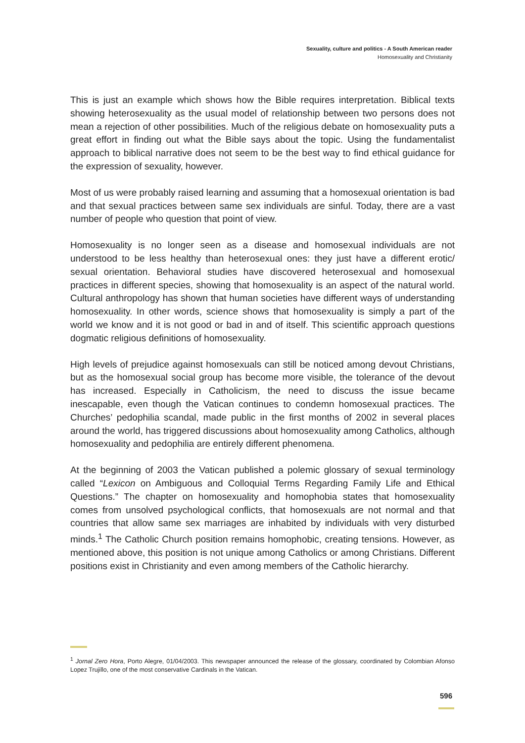Sexuality, culture and politics - A South American reader
Homosexuality and Christianity
This is just an example which shows how the Bible requires interpretation. Biblical texts showing heterosexuality as the usual model of relationship between two persons does not mean a rejection of other possibilities. Much of the religious debate on homosexuality puts a great effort in finding out what the Bible says about the topic. Using the fundamentalist approach to biblical narrative does not seem to be the best way to find ethical guidance for the expression of sexuality, however.
Most of us were probably raised learning and assuming that a homosexual orientation is bad and that sexual practices between same sex individuals are sinful. Today, there are a vast number of people who question that point of view.
Homosexuality is no longer seen as a disease and homosexual individuals are not understood to be less healthy than heterosexual ones: they just have a different erotic/ sexual orientation. Behavioral studies have discovered heterosexual and homosexual practices in different species, showing that homosexuality is an aspect of the natural world. Cultural anthropology has shown that human societies have different ways of understanding homosexuality. In other words, science shows that homosexuality is simply a part of the world we know and it is not good or bad in and of itself. This scientific approach questions dogmatic religious definitions of homosexuality.
High levels of prejudice against homosexuals can still be noticed among devout Christians, but as the homosexual social group has become more visible, the tolerance of the devout has increased. Especially in Catholicism, the need to discuss the issue became inescapable, even though the Vatican continues to condemn homosexual practices. The Churches’ pedophilia scandal, made public in the first months of 2002 in several places around the world, has triggered discussions about homosexuality among Catholics, although homosexuality and pedophilia are entirely different phenomena.
At the beginning of 2003 the Vatican published a polemic glossary of sexual terminology called “Lexicon on Ambiguous and Colloquial Terms Regarding Family Life and Ethical Questions.” The chapter on homosexuality and homophobia states that homosexuality comes from unsolved psychological conflicts, that homosexuals are not normal and that countries that allow same sex marriages are inhabited by individuals with very disturbed minds.<sup>1</sup> The Catholic Church position remains homophobic, creating tensions. However, as mentioned above, this position is not unique among Catholics or among Christians. Different positions exist in Christianity and even among members of the Catholic hierarchy.
<sup>1</sup> Jornal Zero Hora, Porto Alegre, 01/04/2003. This newspaper announced the release of the glossary, coordinated by Colombian Afonso Lopez Trujillo, one of the most conservative Cardinals in the Vatican.
596